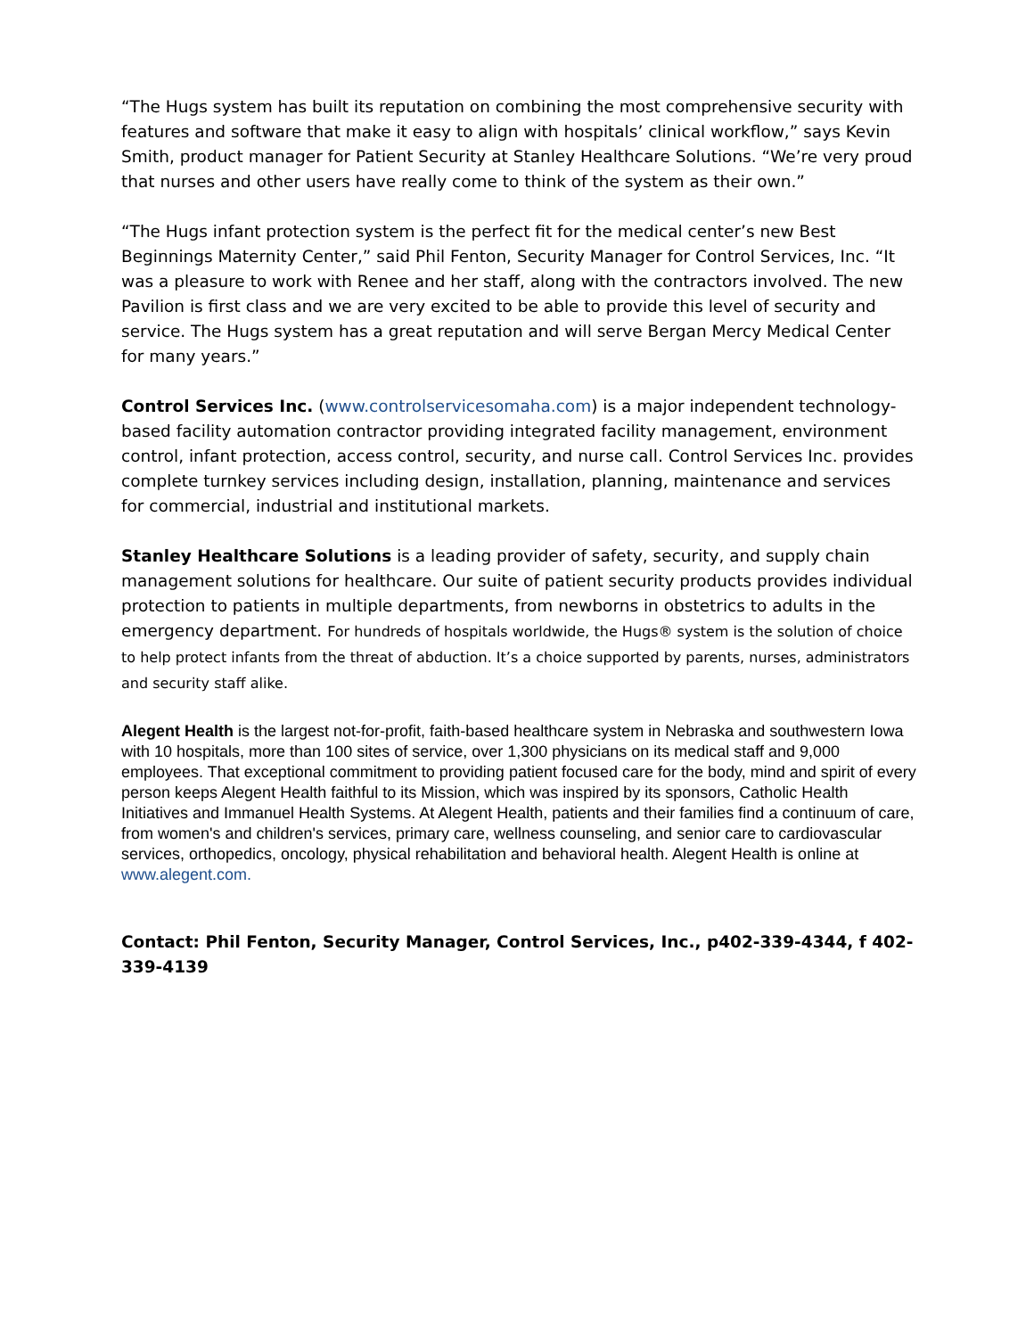“The Hugs system has built its reputation on combining the most comprehensive security with features and software that make it easy to align with hospitals’ clinical workflow,” says Kevin Smith, product manager for Patient Security at Stanley Healthcare Solutions. “We’re very proud that nurses and other users have really come to think of the system as their own.”
“The Hugs infant protection system is the perfect fit for the medical center’s new Best Beginnings Maternity Center,” said Phil Fenton, Security Manager for Control Services, Inc. “It was a pleasure to work with Renee and her staff, along with the contractors involved. The new Pavilion is first class and we are very excited to be able to provide this level of security and service. The Hugs system has a great reputation and will serve Bergan Mercy Medical Center for many years.”
Control Services Inc. (www.controlservicesomaha.com) is a major independent technology-based facility automation contractor providing integrated facility management, environment control, infant protection, access control, security, and nurse call. Control Services Inc. provides complete turnkey services including design, installation, planning, maintenance and services for commercial, industrial and institutional markets.
Stanley Healthcare Solutions is a leading provider of safety, security, and supply chain management solutions for healthcare. Our suite of patient security products provides individual protection to patients in multiple departments, from newborns in obstetrics to adults in the emergency department. For hundreds of hospitals worldwide, the Hugs® system is the solution of choice to help protect infants from the threat of abduction. It’s a choice supported by parents, nurses, administrators and security staff alike.
Alegent Health is the largest not-for-profit, faith-based healthcare system in Nebraska and southwestern Iowa with 10 hospitals, more than 100 sites of service, over 1,300 physicians on its medical staff and 9,000 employees. That exceptional commitment to providing patient focused care for the body, mind and spirit of every person keeps Alegent Health faithful to its Mission, which was inspired by its sponsors, Catholic Health Initiatives and Immanuel Health Systems. At Alegent Health, patients and their families find a continuum of care, from women's and children's services, primary care, wellness counseling, and senior care to cardiovascular services, orthopedics, oncology, physical rehabilitation and behavioral health. Alegent Health is online at www.alegent.com.
Contact: Phil Fenton, Security Manager, Control Services, Inc., p402-339-4344, f 402-339-4139